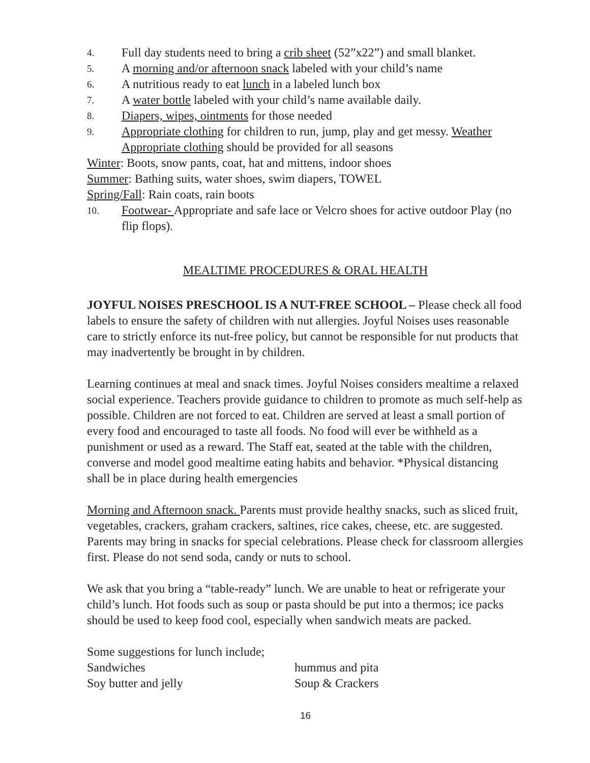4. Full day students need to bring a crib sheet (52”x22”) and small blanket.
5. A morning and/or afternoon snack labeled with your child’s name
6. A nutritious ready to eat lunch in a labeled lunch box
7. A water bottle labeled with your child’s name available daily.
8. Diapers, wipes, ointments for those needed
9. Appropriate clothing for children to run, jump, play and get messy. Weather Appropriate clothing should be provided for all seasons
Winter: Boots, snow pants, coat, hat and mittens, indoor shoes
Summer: Bathing suits, water shoes, swim diapers, TOWEL
Spring/Fall: Rain coats, rain boots
10. Footwear- Appropriate and safe lace or Velcro shoes for active outdoor Play (no flip flops).
MEALTIME PROCEDURES & ORAL HEALTH
JOYFUL NOISES PRESCHOOL IS A NUT-FREE SCHOOL – Please check all food labels to ensure the safety of children with nut allergies. Joyful Noises uses reasonable care to strictly enforce its nut-free policy, but cannot be responsible for nut products that may inadvertently be brought in by children.
Learning continues at meal and snack times. Joyful Noises considers mealtime a relaxed social experience. Teachers provide guidance to children to promote as much self-help as possible. Children are not forced to eat. Children are served at least a small portion of every food and encouraged to taste all foods. No food will ever be withheld as a punishment or used as a reward. The Staff eat, seated at the table with the children, converse and model good mealtime eating habits and behavior. *Physical distancing shall be in place during health emergencies
Morning and Afternoon snack. Parents must provide healthy snacks, such as sliced fruit, vegetables, crackers, graham crackers, saltines, rice cakes, cheese, etc. are suggested. Parents may bring in snacks for special celebrations. Please check for classroom allergies first. Please do not send soda, candy or nuts to school.
We ask that you bring a “table-ready” lunch. We are unable to heat or refrigerate your child’s lunch. Hot foods such as soup or pasta should be put into a thermos; ice packs should be used to keep food cool, especially when sandwich meats are packed.
Some suggestions for lunch include;
Sandwiches hummus and pita
Soy butter and jelly Soup & Crackers
16